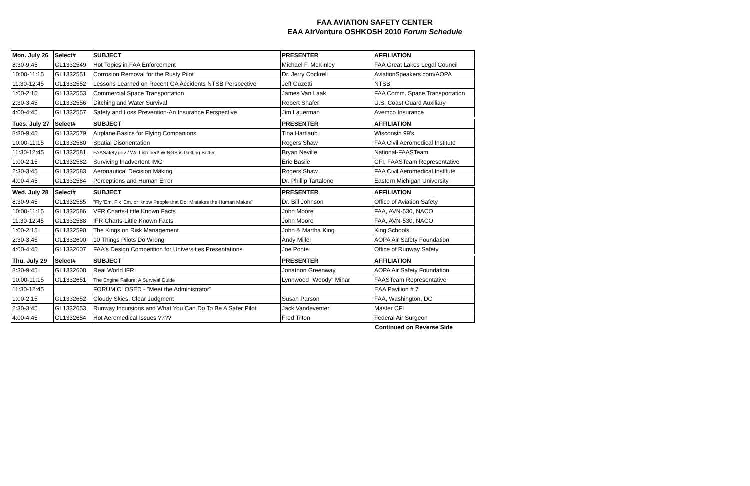FAA AVIATION SAFETY CENTER
EAA AirVenture OSHKOSH 2010 Forum Schedule
| Mon. July 26 | Select# | SUBJECT | PRESENTER | AFFILIATION |
| --- | --- | --- | --- | --- |
| 8:30-9:45 | GL1332549 | Hot Topics in FAA Enforcement | Michael F. McKinley | FAA Great Lakes Legal Council |
| 10:00-11:15 | GL1332551 | Corrosion Removal for the Rusty Pilot | Dr. Jerry Cockrell | AviationSpeakers.com/AOPA |
| 11:30-12:45 | GL1332552 | Lessons Learned on Recent GA Accidents NTSB Perspective | Jeff Guzetti | NTSB |
| 1:00-2:15 | GL1332553 | Commercial Space Transportation | James Van Laak | FAA Comm. Space Transportation |
| 2:30-3:45 | GL1332556 | Ditching and Water Survival | Robert Shafer | U.S. Coast Guard Auxiliary |
| 4:00-4:45 | GL1332557 | Safety and Loss Prevention-An Insurance Perspective | Jim Lauerman | Avemco Insurance |
| Tues. July 27 | Select# | SUBJECT | PRESENTER | AFFILIATION |
| 8:30-9:45 | GL1332579 | Airplane Basics for Flying Companions | Tina Hartlaub | Wisconsin 99's |
| 10:00-11:15 | GL1332580 | Spatial Disorientation | Rogers Shaw | FAA Civil Aeromedical Institute |
| 11:30-12:45 | GL1332581 | FAASafety.gov / We Listened! WINGS is Getting Better | Bryan Neville | National-FAASTeam |
| 1:00-2:15 | GL1332582 | Surviving Inadvertent IMC | Eric Basile | CFI, FAASTeam Representative |
| 2:30-3:45 | GL1332583 | Aeronautical Decision Making | Rogers Shaw | FAA Civil Aeromedical Institute |
| 4:00-4:45 | GL1332584 | Perceptions and Human Error | Dr. Phillip Tartalone | Eastern Michigan University |
| Wed. July 28 | Select# | SUBJECT | PRESENTER | AFFILIATION |
| 8:30-9:45 | GL1332585 | "Fly 'Em, Fix 'Em, or Know People that Do: Mistakes the Human Makes" | Dr. Bill Johnson | Office of Aviation Safety |
| 10:00-11:15 | GL1332586 | VFR Charts-Little Known Facts | John Moore | FAA, AVN-530, NACO |
| 11:30-12:45 | GL1332588 | IFR Charts-Little Known Facts | John Moore | FAA, AVN-530, NACO |
| 1:00-2:15 | GL1332590 | The Kings on Risk Management | John & Martha King | King Schools |
| 2:30-3:45 | GL1332600 | 10 Things Pilots Do Wrong | Andy Miller | AOPA Air Safety Foundation |
| 4:00-4:45 | GL1332607 | FAA's Design Competition for Universities Presentations | Joe Ponte | Office of Runway Safety |
| Thu. July 29 | Select# | SUBJECT | PRESENTER | AFFILIATION |
| 8:30-9:45 | GL1332608 | Real World IFR | Jonathon Greenway | AOPA Air Safety Foundation |
| 10:00-11:15 | GL1332651 | The Engine Failure: A Survival Guide | Lynnwood "Woody" Minar | FAASTeam Representative |
| 11:30-12:45 | | FORUM CLOSED - "Meet the Administrator" | | EAA Pavilion # 7 |
| 1:00-2:15 | GL1332652 | Cloudy Skies, Clear Judgment | Susan Parson | FAA, Washington, DC |
| 2:30-3:45 | GL1332653 | Runway Incursions and What You Can Do To Be A Safer Pilot | Jack Vandeventer | Master CFI |
| 4:00-4:45 | GL1332654 | Hot Aeromedical Issues ???? | Fred Tilton | Federal Air Surgeon |
Continued on Reverse Side